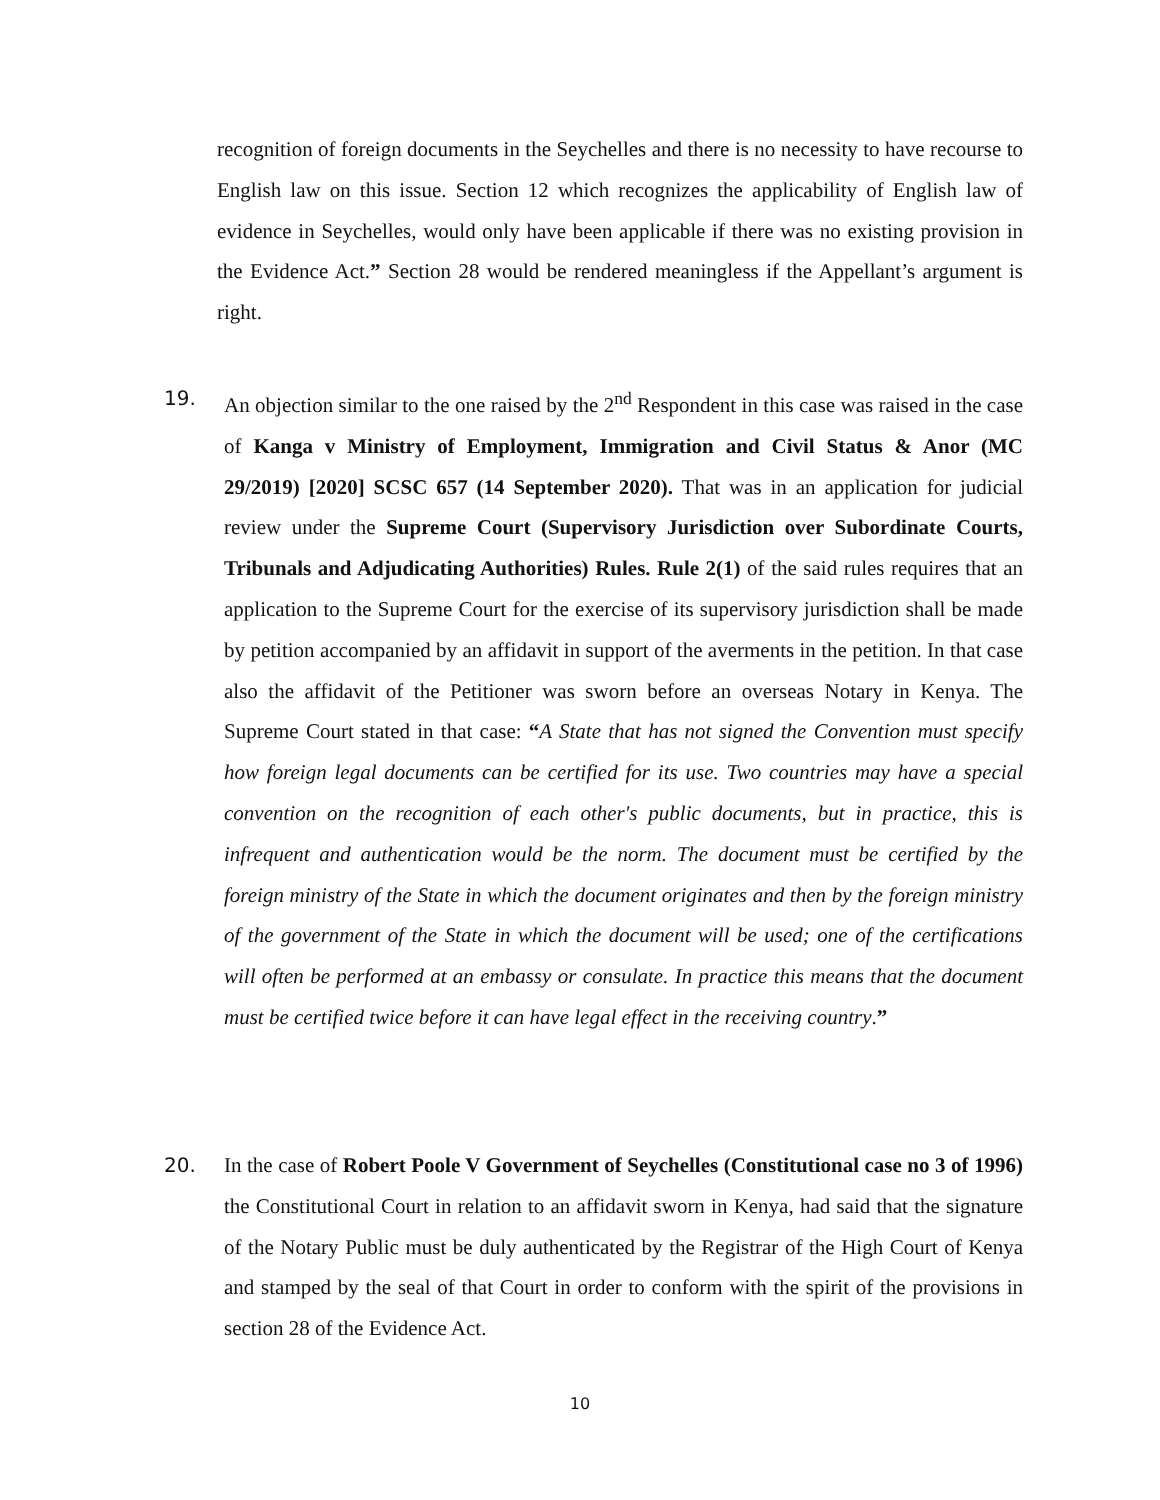recognition of foreign documents in the Seychelles and there is no necessity to have recourse to English law on this issue. Section 12 which recognizes the applicability of English law of evidence in Seychelles, would only have been applicable if there was no existing provision in the Evidence Act.” Section 28 would be rendered meaningless if the Appellant’s argument is right.
19. An objection similar to the one raised by the 2<sup>nd</sup> Respondent in this case was raised in the case of Kanga v Ministry of Employment, Immigration and Civil Status & Anor (MC 29/2019) [2020] SCSC 657 (14 September 2020). That was in an application for judicial review under the Supreme Court (Supervisory Jurisdiction over Subordinate Courts, Tribunals and Adjudicating Authorities) Rules. Rule 2(1) of the said rules requires that an application to the Supreme Court for the exercise of its supervisory jurisdiction shall be made by petition accompanied by an affidavit in support of the averments in the petition. In that case also the affidavit of the Petitioner was sworn before an overseas Notary in Kenya. The Supreme Court stated in that case: “A State that has not signed the Convention must specify how foreign legal documents can be certified for its use. Two countries may have a special convention on the recognition of each other's public documents, but in practice, this is infrequent and authentication would be the norm. The document must be certified by the foreign ministry of the State in which the document originates and then by the foreign ministry of the government of the State in which the document will be used; one of the certifications will often be performed at an embassy or consulate. In practice this means that the document must be certified twice before it can have legal effect in the receiving country.”
20. In the case of Robert Poole V Government of Seychelles (Constitutional case no 3 of 1996) the Constitutional Court in relation to an affidavit sworn in Kenya, had said that the signature of the Notary Public must be duly authenticated by the Registrar of the High Court of Kenya and stamped by the seal of that Court in order to conform with the spirit of the provisions in section 28 of the Evidence Act.
10